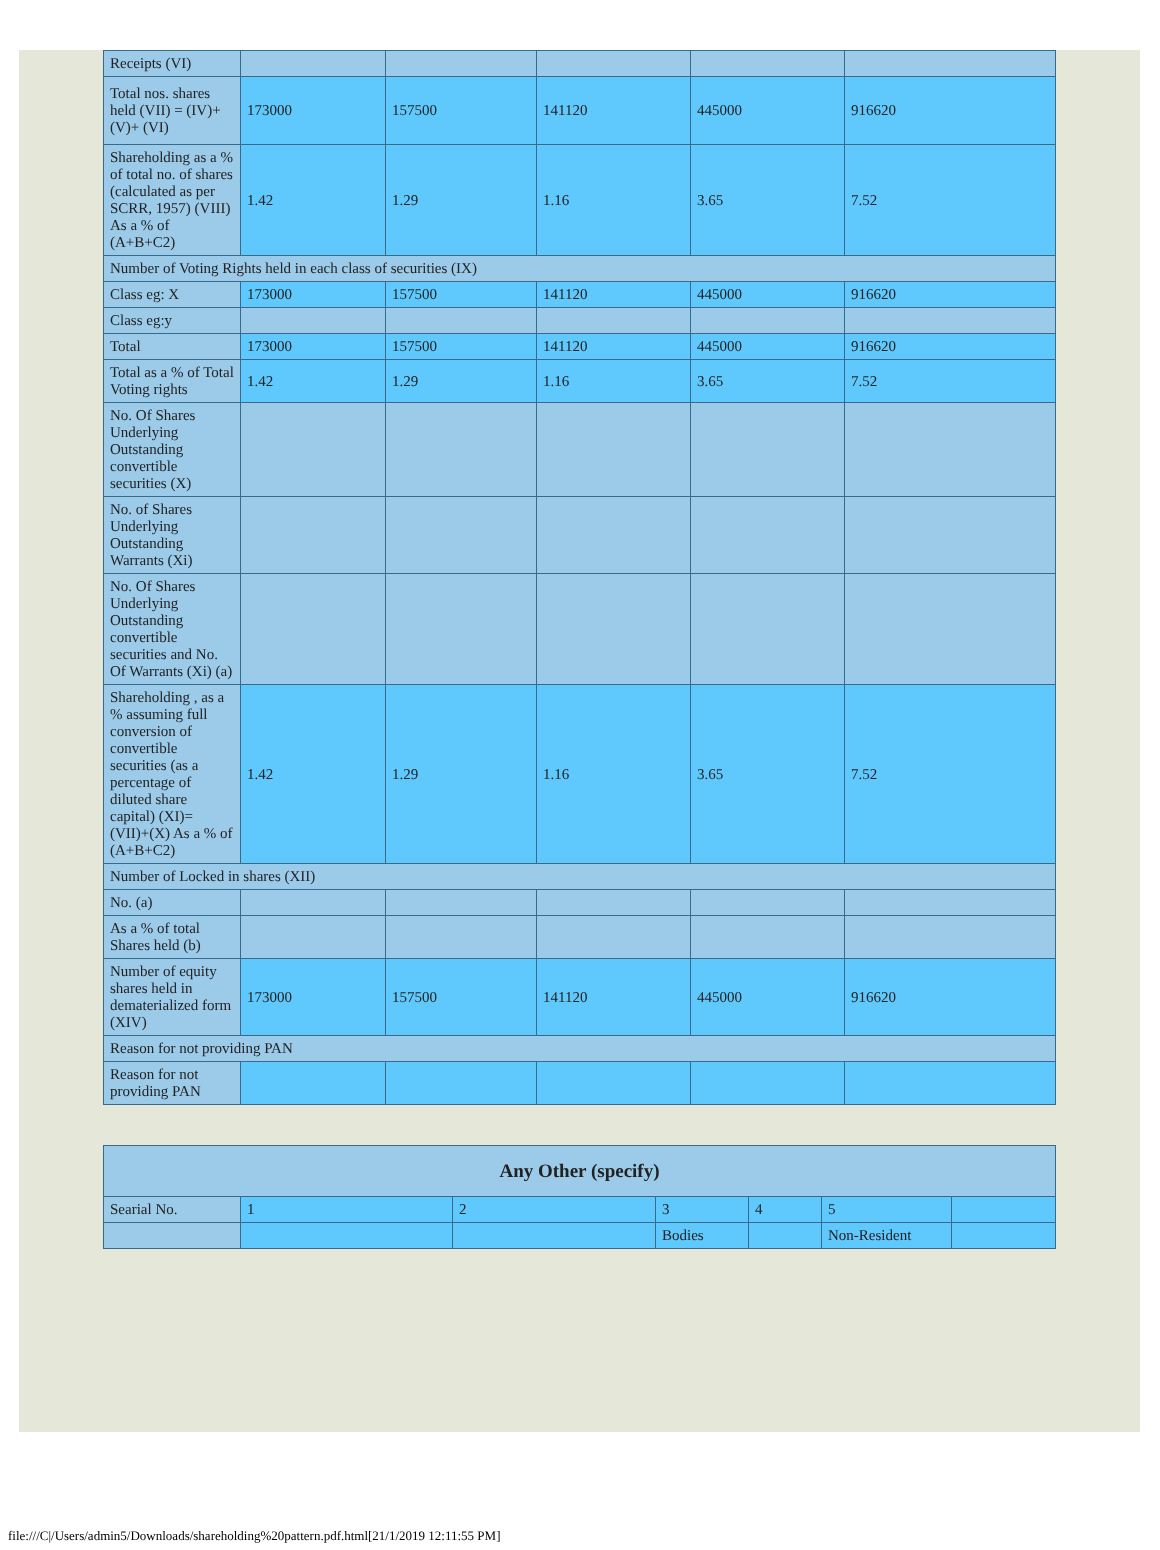| Receipts (VI) | | | | | |
| Total nos. shares held (VII) = (IV)+(V)+ (VI) | 173000 | 157500 | 141120 | 445000 | 916620 |
| Shareholding as a % of total no. of shares (calculated as per SCRR, 1957) (VIII) As a % of (A+B+C2) | 1.42 | 1.29 | 1.16 | 3.65 | 7.52 |
| Number of Voting Rights held in each class of securities (IX) | | | | | |
| Class eg: X | 173000 | 157500 | 141120 | 445000 | 916620 |
| Class eg:y | | | | | |
| Total | 173000 | 157500 | 141120 | 445000 | 916620 |
| Total as a % of Total Voting rights | 1.42 | 1.29 | 1.16 | 3.65 | 7.52 |
| No. Of Shares Underlying Outstanding convertible securities (X) | | | | | |
| No. of Shares Underlying Outstanding Warrants (Xi) | | | | | |
| No. Of Shares Underlying Outstanding convertible securities and No. Of Warrants (Xi) (a) | | | | | |
| Shareholding , as a % assuming full conversion of convertible securities (as a percentage of diluted share capital) (XI)= (VII)+(X) As a % of (A+B+C2) | 1.42 | 1.29 | 1.16 | 3.65 | 7.52 |
| Number of Locked in shares (XII) | | | | | |
| No. (a) | | | | | |
| As a % of total Shares held (b) | | | | | |
| Number of equity shares held in dematerialized form (XIV) | 173000 | 157500 | 141120 | 445000 | 916620 |
| Reason for not providing PAN | | | | | |
| Reason for not providing PAN | | | | | |
| Any Other (specify) | | | | | | |
| --- | --- | --- | --- | --- | --- | --- |
| Searial No. | 1 | 2 | 3 | 4 | 5 | |
| | | | Bodies | | Non-Resident | |
file:///C|/Users/admin5/Downloads/shareholding%20pattern.pdf.html[21/1/2019 12:11:55 PM]